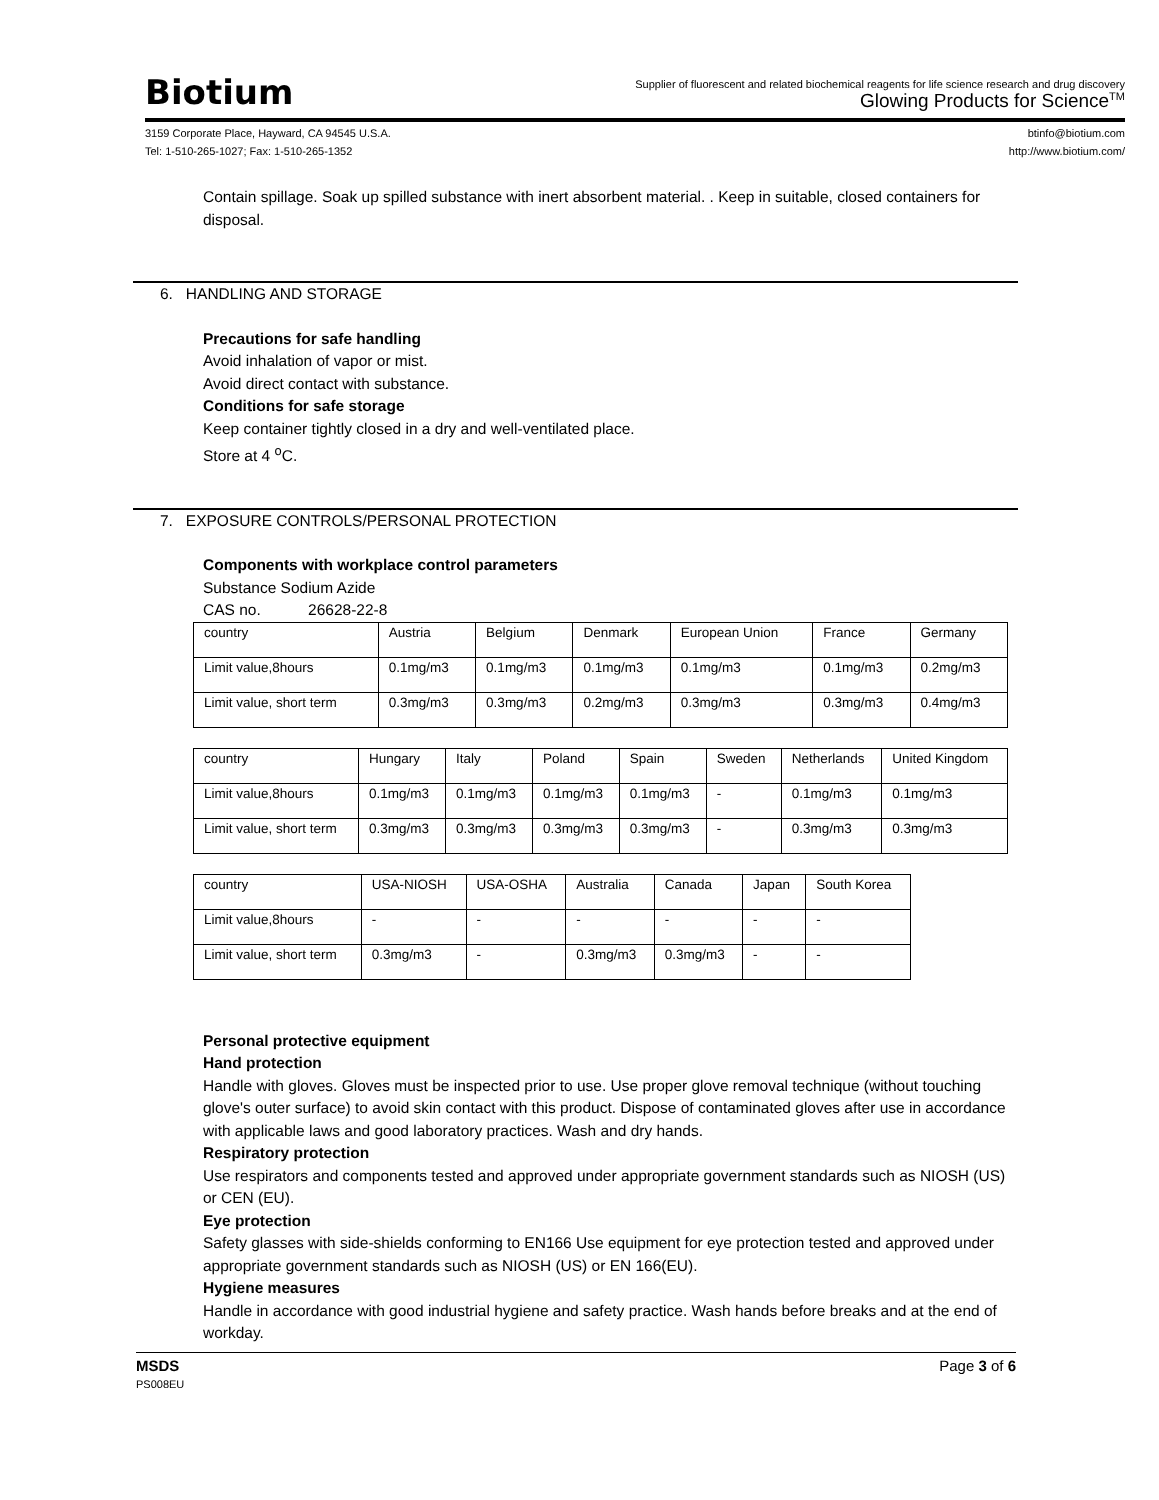Biotium
Supplier of fluorescent and related biochemical reagents for life science research and drug discovery
Glowing Products for Science<sup>TM</sup>
3159 Corporate Place, Hayward, CA 94545 U.S.A.
Tel: 1-510-265-1027; Fax: 1-510-265-1352
btinfo@biotium.com
http://www.biotium.com/
Contain spillage. Soak up spilled substance with inert absorbent material. . Keep in suitable, closed containers for disposal.
6. HANDLING AND STORAGE
Precautions for safe handling
Avoid inhalation of vapor or mist.
Avoid direct contact with substance.
Conditions for safe storage
Keep container tightly closed in a dry and well-ventilated place.
Store at 4 <sup>o</sup>C.
7. EXPOSURE CONTROLS/PERSONAL PROTECTION
Components with workplace control parameters
Substance Sodium Azide
CAS no. 26628-22-8
| country | Austria | Belgium | Denmark | European Union | France | Germany |
| Limit value,8hours | 0.1mg/m3 | 0.1mg/m3 | 0.1mg/m3 | 0.1mg/m3 | 0.1mg/m3 | 0.2mg/m3 |
| Limit value, short term | 0.3mg/m3 | 0.3mg/m3 | 0.2mg/m3 | 0.3mg/m3 | 0.3mg/m3 | 0.4mg/m3 |
| country | Hungary | Italy | Poland | Spain | Sweden | Netherlands | United Kingdom |
| Limit value,8hours | 0.1mg/m3 | 0.1mg/m3 | 0.1mg/m3 | 0.1mg/m3 | - | 0.1mg/m3 | 0.1mg/m3 |
| Limit value, short term | 0.3mg/m3 | 0.3mg/m3 | 0.3mg/m3 | 0.3mg/m3 | - | 0.3mg/m3 | 0.3mg/m3 |
| country | USA-NIOSH | USA-OSHA | Australia | Canada | Japan | South Korea |
| Limit value,8hours | - | - | - | - | - | - |
| Limit value, short term | 0.3mg/m3 | - | 0.3mg/m3 | 0.3mg/m3 | - | - |
Personal protective equipment
Hand protection
Handle with gloves. Gloves must be inspected prior to use. Use proper glove removal technique (without touching glove's outer surface) to avoid skin contact with this product. Dispose of contaminated gloves after use in accordance with applicable laws and good laboratory practices. Wash and dry hands.
Respiratory protection
Use respirators and components tested and approved under appropriate government standards such as NIOSH (US) or CEN (EU).
Eye protection
Safety glasses with side-shields conforming to EN166 Use equipment for eye protection tested and approved under appropriate government standards such as NIOSH (US) or EN 166(EU).
Hygiene measures
Handle in accordance with good industrial hygiene and safety practice. Wash hands before breaks and at the end of workday.
MSDS
PS008EU
Page 3 of 6